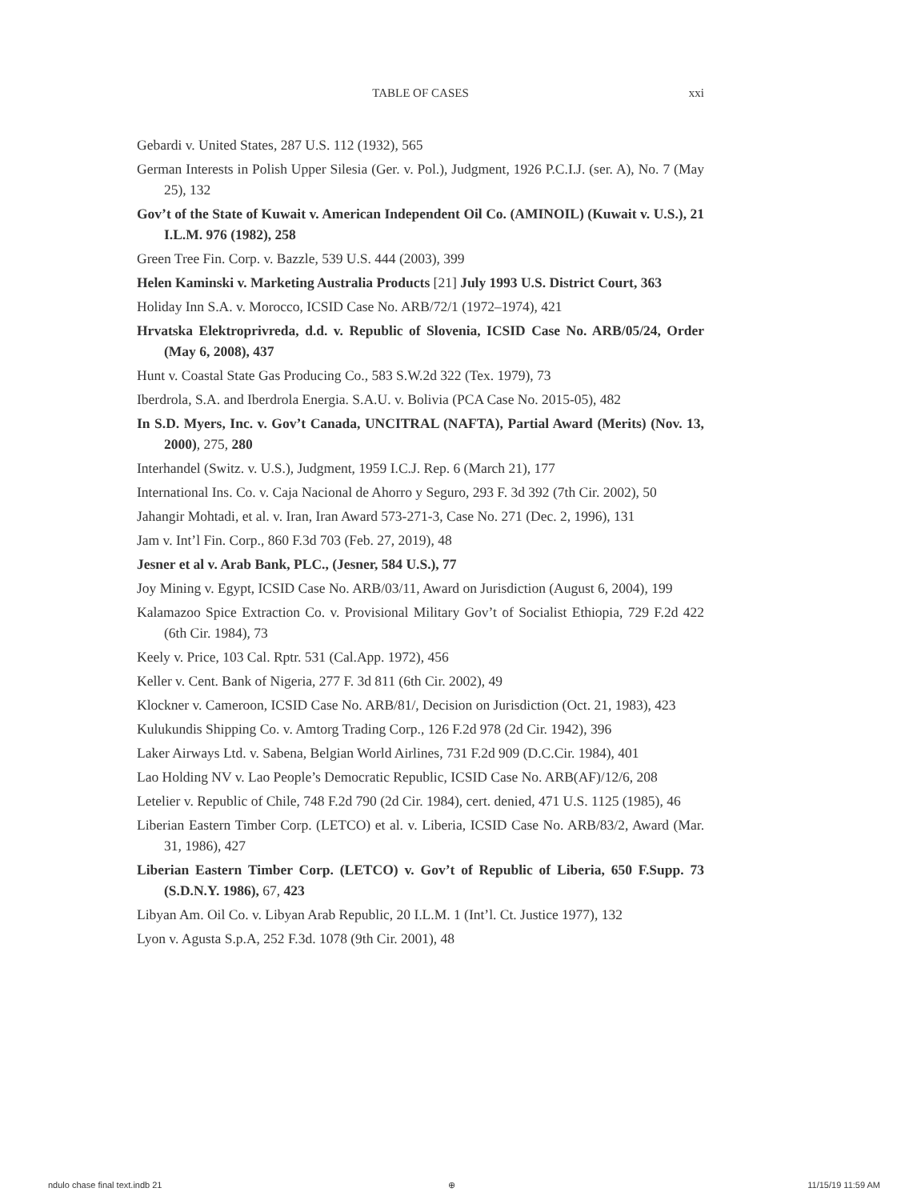TABLE OF CASES
xxi
Gebardi v. United States, 287 U.S. 112 (1932), 565
German Interests in Polish Upper Silesia (Ger. v. Pol.), Judgment, 1926 P.C.I.J. (ser. A), No. 7 (May 25), 132
Gov’t of the State of Kuwait v. American Independent Oil Co. (AMINOIL) (Kuwait v. U.S.), 21 I.L.M. 976 (1982), 258
Green Tree Fin. Corp. v. Bazzle, 539 U.S. 444 (2003), 399
Helen Kaminski v. Marketing Australia Products [21] July 1993 U.S. District Court, 363
Holiday Inn S.A. v. Morocco, ICSID Case No. ARB/72/1 (1972–1974), 421
Hrvatska Elektroprivreda, d.d. v. Republic of Slovenia, ICSID Case No. ARB/05/24, Order (May 6, 2008), 437
Hunt v. Coastal State Gas Producing Co., 583 S.W.2d 322 (Tex. 1979), 73
Iberdrola, S.A. and Iberdrola Energia. S.A.U. v. Bolivia (PCA Case No. 2015-05), 482
In S.D. Myers, Inc. v. Gov’t Canada, UNCITRAL (NAFTA), Partial Award (Merits) (Nov. 13, 2000), 275, 280
Interhandel (Switz. v. U.S.), Judgment, 1959 I.C.J. Rep. 6 (March 21), 177
International Ins. Co. v. Caja Nacional de Ahorro y Seguro, 293 F. 3d 392 (7th Cir. 2002), 50
Jahangir Mohtadi, et al. v. Iran, Iran Award 573-271-3, Case No. 271 (Dec. 2, 1996), 131
Jam v. Int’l Fin. Corp., 860 F.3d 703 (Feb. 27, 2019), 48
Jesner et al v. Arab Bank, PLC., (Jesner, 584 U.S.), 77
Joy Mining v. Egypt, ICSID Case No. ARB/03/11, Award on Jurisdiction (August 6, 2004), 199
Kalamazoo Spice Extraction Co. v. Provisional Military Gov’t of Socialist Ethiopia, 729 F.2d 422 (6th Cir. 1984), 73
Keely v. Price, 103 Cal. Rptr. 531 (Cal.App. 1972), 456
Keller v. Cent. Bank of Nigeria, 277 F. 3d 811 (6th Cir. 2002), 49
Klockner v. Cameroon, ICSID Case No. ARB/81/, Decision on Jurisdiction (Oct. 21, 1983), 423
Kulukundis Shipping Co. v. Amtorg Trading Corp., 126 F.2d 978 (2d Cir. 1942), 396
Laker Airways Ltd. v. Sabena, Belgian World Airlines, 731 F.2d 909 (D.C.Cir. 1984), 401
Lao Holding NV v. Lao People’s Democratic Republic, ICSID Case No. ARB(AF)/12/6, 208
Letelier v. Republic of Chile, 748 F.2d 790 (2d Cir. 1984), cert. denied, 471 U.S. 1125 (1985), 46
Liberian Eastern Timber Corp. (LETCO) et al. v. Liberia, ICSID Case No. ARB/83/2, Award (Mar. 31, 1986), 427
Liberian Eastern Timber Corp. (LETCO) v. Gov’t of Republic of Liberia, 650 F.Supp. 73 (S.D.N.Y. 1986), 67, 423
Libyan Am. Oil Co. v. Libyan Arab Republic, 20 I.L.M. 1 (Int’l. Ct. Justice 1977), 132
Lyon v. Agusta S.p.A, 252 F.3d. 1078 (9th Cir. 2001), 48
ndulo chase final text.indb 21 ⊕ 11/15/19 11:59 AM